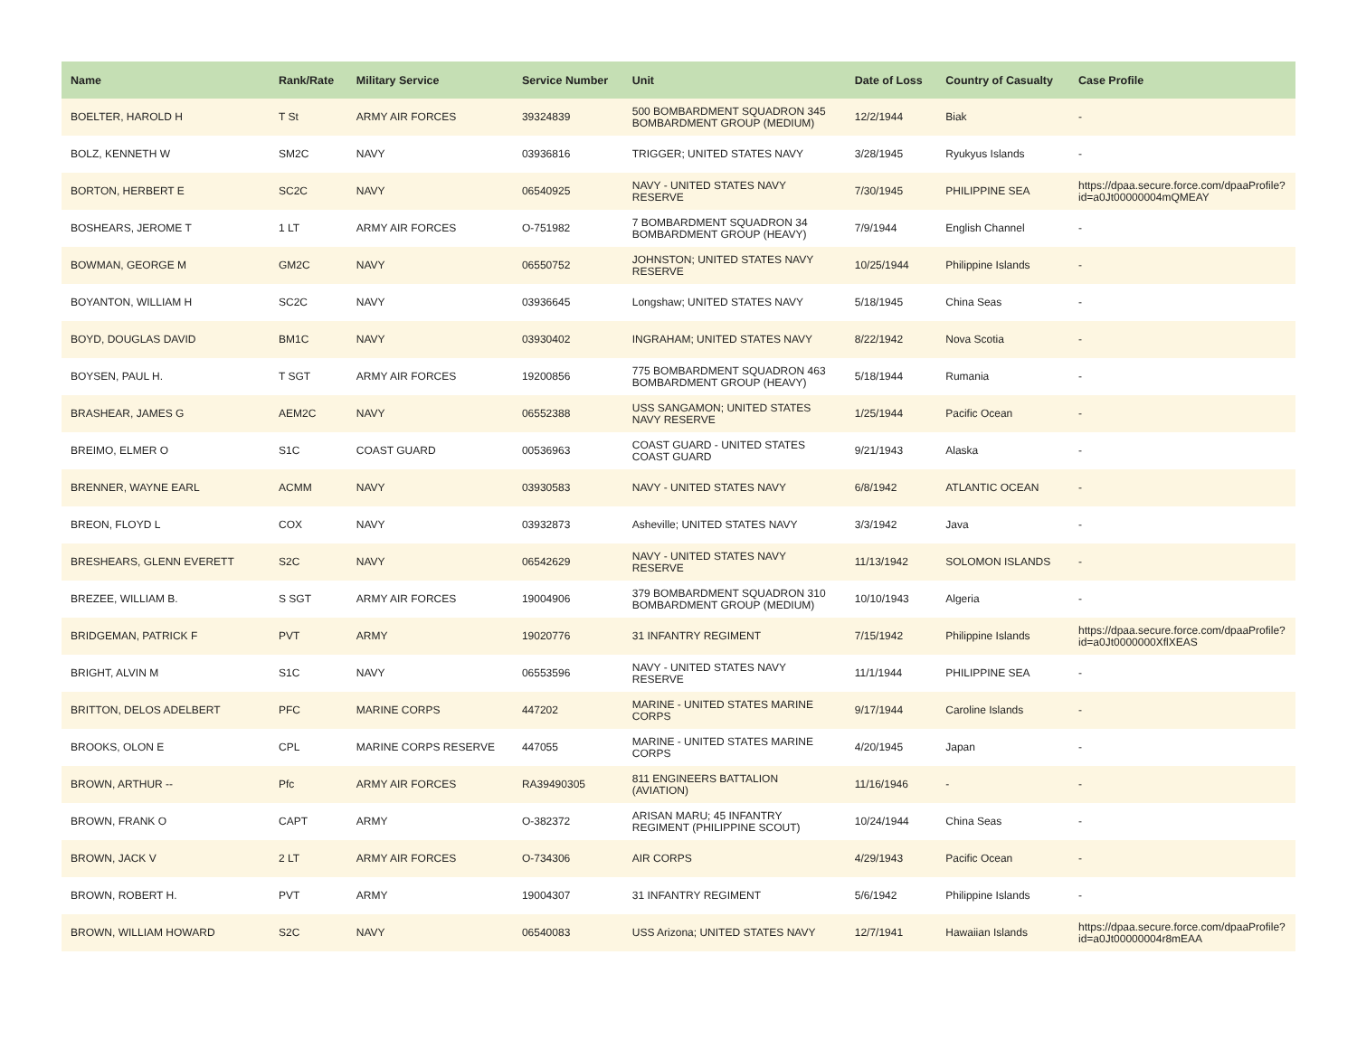| Name | Rank/Rate | Military Service | Service Number | Unit | Date of Loss | Country of Casualty | Case Profile |
| --- | --- | --- | --- | --- | --- | --- | --- |
| BOELTER, HAROLD H | T St | ARMY AIR FORCES | 39324839 | 500 BOMBARDMENT SQUADRON 345 BOMBARDMENT GROUP (MEDIUM) | 12/2/1944 | Biak | - |
| BOLZ, KENNETH W | SM2C | NAVY | 03936816 | TRIGGER; UNITED STATES NAVY | 3/28/1945 | Ryukyus Islands | - |
| BORTON, HERBERT E | SC2C | NAVY | 06540925 | NAVY - UNITED STATES NAVY RESERVE | 7/30/1945 | PHILIPPINE SEA | https://dpaa.secure.force.com/dpaaProfile?id=a0Jt00000004mQMEAY |
| BOSHEARS, JEROME T | 1 LT | ARMY AIR FORCES | O-751982 | 7 BOMBARDMENT SQUADRON 34 BOMBARDMENT GROUP (HEAVY) | 7/9/1944 | English Channel | - |
| BOWMAN, GEORGE M | GM2C | NAVY | 06550752 | JOHNSTON; UNITED STATES NAVY RESERVE | 10/25/1944 | Philippine Islands | - |
| BOYANTON, WILLIAM H | SC2C | NAVY | 03936645 | Longshaw; UNITED STATES NAVY | 5/18/1945 | China Seas | - |
| BOYD, DOUGLAS DAVID | BM1C | NAVY | 03930402 | INGRAHAM; UNITED STATES NAVY | 8/22/1942 | Nova Scotia | - |
| BOYSEN, PAUL H. | T SGT | ARMY AIR FORCES | 19200856 | 775 BOMBARDMENT SQUADRON 463 BOMBARDMENT GROUP (HEAVY) | 5/18/1944 | Rumania | - |
| BRASHEAR, JAMES G | AEM2C | NAVY | 06552388 | USS SANGAMON; UNITED STATES NAVY RESERVE | 1/25/1944 | Pacific Ocean | - |
| BREIMO, ELMER O | S1C | COAST GUARD | 00536963 | COAST GUARD - UNITED STATES COAST GUARD | 9/21/1943 | Alaska | - |
| BRENNER, WAYNE EARL | ACMM | NAVY | 03930583 | NAVY - UNITED STATES NAVY | 6/8/1942 | ATLANTIC OCEAN | - |
| BREON, FLOYD L | COX | NAVY | 03932873 | Asheville; UNITED STATES NAVY | 3/3/1942 | Java | - |
| BRESHEARS, GLENN EVERETT | S2C | NAVY | 06542629 | NAVY - UNITED STATES NAVY RESERVE | 11/13/1942 | SOLOMON ISLANDS | - |
| BREZEE, WILLIAM B. | S SGT | ARMY AIR FORCES | 19004906 | 379 BOMBARDMENT SQUADRON 310 BOMBARDMENT GROUP (MEDIUM) | 10/10/1943 | Algeria | - |
| BRIDGEMAN, PATRICK F | PVT | ARMY | 19020776 | 31 INFANTRY REGIMENT | 7/15/1942 | Philippine Islands | https://dpaa.secure.force.com/dpaaProfile?id=a0Jt0000000XflXEAS |
| BRIGHT, ALVIN M | S1C | NAVY | 06553596 | NAVY - UNITED STATES NAVY RESERVE | 11/1/1944 | PHILIPPINE SEA | - |
| BRITTON, DELOS ADELBERT | PFC | MARINE CORPS | 447202 | MARINE - UNITED STATES MARINE CORPS | 9/17/1944 | Caroline Islands | - |
| BROOKS, OLON E | CPL | MARINE CORPS RESERVE | 447055 | MARINE - UNITED STATES MARINE CORPS | 4/20/1945 | Japan | - |
| BROWN, ARTHUR -- | Pfc | ARMY AIR FORCES | RA39490305 | 811 ENGINEERS BATTALION (AVIATION) | 11/16/1946 | - | - |
| BROWN, FRANK O | CAPT | ARMY | O-382372 | ARISAN MARU; 45 INFANTRY REGIMENT (PHILIPPINE SCOUT) | 10/24/1944 | China Seas | - |
| BROWN, JACK V | 2 LT | ARMY AIR FORCES | O-734306 | AIR CORPS | 4/29/1943 | Pacific Ocean | - |
| BROWN, ROBERT H. | PVT | ARMY | 19004307 | 31 INFANTRY REGIMENT | 5/6/1942 | Philippine Islands | - |
| BROWN, WILLIAM HOWARD | S2C | NAVY | 06540083 | USS Arizona; UNITED STATES NAVY | 12/7/1941 | Hawaiian Islands | https://dpaa.secure.force.com/dpaaProfile?id=a0Jt00000004r8mEAA |